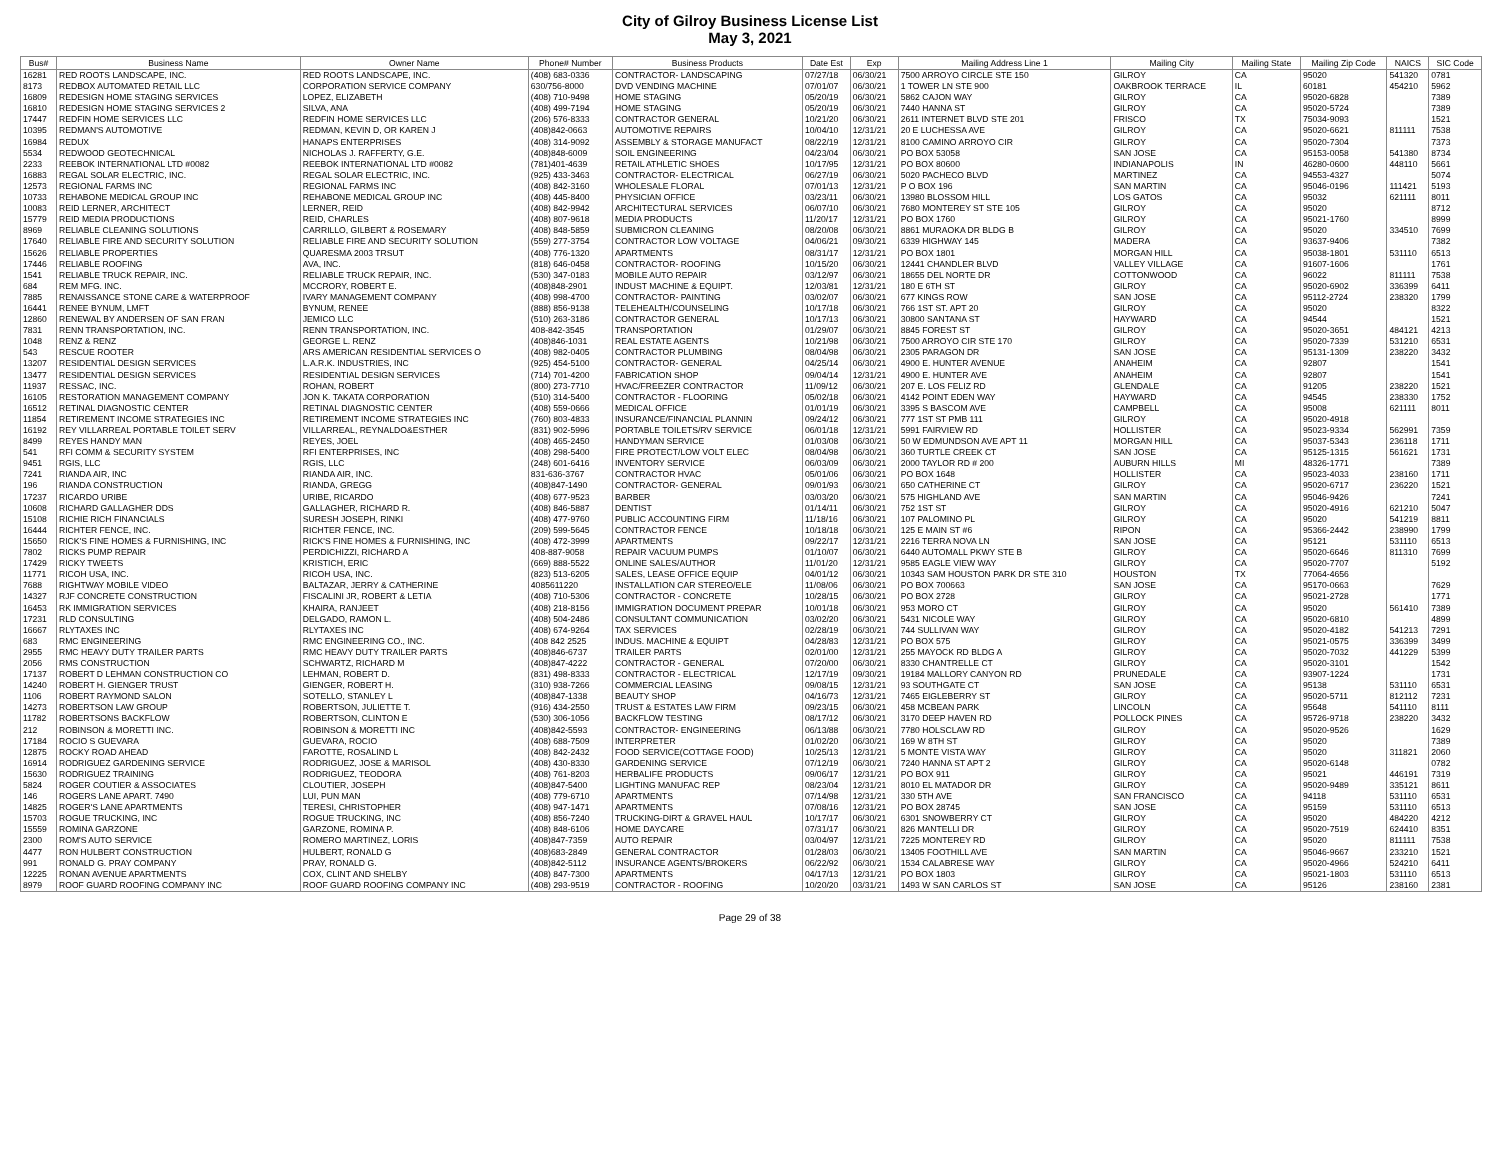City of Gilroy Business License List
May 3, 2021
| Bus# | Business Name | Owner Name | Phone# Number | Business Products | Date Est | Exp | Mailing Address Line 1 | Mailing City | Mailing State | Mailing Zip Code | NAICS | SIC Code |
| --- | --- | --- | --- | --- | --- | --- | --- | --- | --- | --- | --- | --- |
| 16281 | RED ROOTS LANDSCAPE, INC. | RED ROOTS LANDSCAPE, INC. | (408) 683-0336 | CONTRACTOR- LANDSCAPING | 07/27/18 | 06/30/21 | 7500 ARROYO CIRCLE STE 150 | GILROY | CA | 95020 | 541320 | 0781 |
| 8173 | REDBOX AUTOMATED RETAIL LLC | CORPORATION SERVICE COMPANY | 630/756-8000 | DVD VENDING MACHINE | 07/01/07 | 06/30/21 | 1 TOWER LN STE 900 | OAKBROOK TERRACE | IL | 60181 | 454210 | 5962 |
| 16809 | REDESIGN HOME STAGING SERVICES | LOPEZ, ELIZABETH | (408) 710-9498 | HOME STAGING | 05/20/19 | 06/30/21 | 5862 CAJON WAY | GILROY | CA | 95020-6828 | | 7389 |
| 16810 | REDESIGN HOME STAGING SERVICES 2 | SILVA, ANA | (408) 499-7194 | HOME STAGING | 05/20/19 | 06/30/21 | 7440 HANNA ST | GILROY | CA | 95020-5724 | | 7389 |
| 17447 | REDFIN HOME SERVICES LLC | REDFIN HOME SERVICES LLC | (206) 576-8333 | CONTRACTOR GENERAL | 10/21/20 | 06/30/21 | 2611 INTERNET BLVD STE 201 | FRISCO | TX | 75034-9093 | | 1521 |
| 10395 | REDMAN'S AUTOMOTIVE | REDMAN, KEVIN D, OR KAREN J | (408)842-0663 | AUTOMOTIVE REPAIRS | 10/04/10 | 12/31/21 | 20 E LUCHESSA AVE | GILROY | CA | 95020-6621 | 811111 | 7538 |
| 16984 | REDUX | HANAPS ENTERPRISES | (408) 314-9092 | ASSEMBLY & STORAGE MANUFACT | 08/22/19 | 12/31/21 | 8100 CAMINO ARROYO CIR | GILROY | CA | 95020-7304 | | 7373 |
| 5534 | REDWOOD GEOTECHNICAL | NICHOLAS J. RAFFERTY, G.E. | (408)848-6009 | SOIL ENGINEERING | 04/23/04 | 06/30/21 | PO BOX 53058 | SAN JOSE | CA | 95153-0058 | 541380 | 8734 |
| 2233 | REEBOK INTERNATIONAL LTD #0082 | REEBOK INTERNATIONAL LTD #0082 | (781)401-4639 | RETAIL ATHLETIC SHOES | 10/17/95 | 12/31/21 | PO BOX 80600 | INDIANAPOLIS | IN | 46280-0600 | 448110 | 5661 |
| 16883 | REGAL SOLAR ELECTRIC, INC. | REGAL SOLAR ELECTRIC, INC. | (925) 433-3463 | CONTRACTOR- ELECTRICAL | 06/27/19 | 06/30/21 | 5020 PACHECO BLVD | MARTINEZ | CA | 94553-4327 | | 5074 |
| 12573 | REGIONAL FARMS INC | REGIONAL FARMS INC | (408) 842-3160 | WHOLESALE FLORAL | 07/01/13 | 12/31/21 | P O BOX 196 | SAN MARTIN | CA | 95046-0196 | 111421 | 5193 |
| 10733 | REHABONE MEDICAL GROUP INC | REHABONE MEDICAL GROUP INC | (408) 445-8400 | PHYSICIAN OFFICE | 03/23/11 | 06/30/21 | 13980 BLOSSOM HILL | LOS GATOS | CA | 95032 | 621111 | 8011 |
| 10083 | REID LERNER, ARCHITECT | LERNER, REID | (408) 842-9942 | ARCHITECTURAL SERVICES | 06/07/10 | 06/30/21 | 7680 MONTEREY ST STE 105 | GILROY | CA | 95020 | | 8712 |
| 15779 | REID MEDIA PRODUCTIONS | REID, CHARLES | (408) 807-9618 | MEDIA PRODUCTS | 11/20/17 | 12/31/21 | PO BOX 1760 | GILROY | CA | 95021-1760 | | 8999 |
| 8969 | RELIABLE CLEANING SOLUTIONS | CARRILLO, GILBERT & ROSEMARY | (408) 848-5859 | SUBMICRON CLEANING | 08/20/08 | 06/30/21 | 8861 MURAOKA DR BLDG B | GILROY | CA | 95020 | 334510 | 7699 |
| 17640 | RELIABLE FIRE AND SECURITY SOLUTION | RELIABLE FIRE AND SECURITY SOLUTION | (559) 277-3754 | CONTRACTOR LOW VOLTAGE | 04/06/21 | 09/30/21 | 6339 HIGHWAY 145 | MADERA | CA | 93637-9406 | | 7382 |
| 15626 | RELIABLE PROPERTIES | QUARESMA 2003 TRSUT | (408) 776-1320 | APARTMENTS | 08/31/17 | 12/31/21 | PO BOX 1801 | MORGAN HILL | CA | 95038-1801 | 531110 | 6513 |
| 17446 | RELIABLE ROOFING | AVA, INC. | (818) 646-0458 | CONTRACTOR- ROOFING | 10/15/20 | 06/30/21 | 12441 CHANDLER BLVD | VALLEY VILLAGE | CA | 91607-1606 | | 1761 |
| 1541 | RELIABLE TRUCK REPAIR, INC. | RELIABLE TRUCK REPAIR, INC. | (530) 347-0183 | MOBILE AUTO REPAIR | 03/12/97 | 06/30/21 | 18655 DEL NORTE DR | COTTONWOOD | CA | 96022 | 811111 | 7538 |
| 684 | REM MFG. INC. | MCCRORY, ROBERT E. | (408)848-2901 | INDUST MACHINE & EQUIPT. | 12/03/81 | 12/31/21 | 180 E 6TH ST | GILROY | CA | 95020-6902 | 336399 | 6411 |
| 7885 | RENAISSANCE STONE CARE & WATERPROOF | IVARY MANAGEMENT COMPANY | (408) 998-4700 | CONTRACTOR- PAINTING | 03/02/07 | 06/30/21 | 677 KINGS ROW | SAN JOSE | CA | 95112-2724 | 238320 | 1799 |
| 16441 | RENEE BYNUM, LMFT | BYNUM, RENEE | (888) 856-9138 | TELEHEALTH/COUNSELING | 10/17/18 | 06/30/21 | 766 1ST ST. APT 20 | GILROY | CA | 95020 | | 8322 |
| 12860 | RENEWAL BY ANDERSEN OF SAN FRAN | JEMICO LLC | (510) 263-3186 | CONTRACTOR GENERAL | 10/17/13 | 06/30/21 | 30800 SANTANA ST | HAYWARD | CA | 94544 | | 1521 |
| 7831 | RENN TRANSPORTATION, INC. | RENN TRANSPORTATION, INC. | 408-842-3545 | TRANSPORTATION | 01/29/07 | 06/30/21 | 8845 FOREST ST | GILROY | CA | 95020-3651 | 484121 | 4213 |
| 1048 | RENZ & RENZ | GEORGE L. RENZ | (408)846-1031 | REAL ESTATE AGENTS | 10/21/98 | 06/30/21 | 7500 ARROYO CIR STE 170 | GILROY | CA | 95020-7339 | 531210 | 6531 |
| 543 | RESCUE ROOTER | ARS AMERICAN RESIDENTIAL SERVICES O | (408) 982-0405 | CONTRACTOR PLUMBING | 08/04/98 | 06/30/21 | 2305 PARAGON DR | SAN JOSE | CA | 95131-1309 | 238220 | 3432 |
| 13207 | RESIDENTIAL DESIGN SERVICES | L.A.R.K. INDUSTRIES, INC | (925) 454-5100 | CONTRACTOR- GENERAL | 04/25/14 | 06/30/21 | 4900 E. HUNTER AVENUE | ANAHEIM | CA | 92807 | | 1541 |
| 13477 | RESIDENTIAL DESIGN SERVICES | RESIDENTIAL DESIGN SERVICES | (714) 701-4200 | FABRICATION SHOP | 09/04/14 | 12/31/21 | 4900 E. HUNTER AVE | ANAHEIM | CA | 92807 | | 1541 |
| 11937 | RESSAC, INC. | ROHAN, ROBERT | (800) 273-7710 | HVAC/FREEZER CONTRACTOR | 11/09/12 | 06/30/21 | 207 E. LOS FELIZ RD | GLENDALE | CA | 91205 | 238220 | 1521 |
| 16105 | RESTORATION MANAGEMENT COMPANY | JON K. TAKATA CORPORATION | (510) 314-5400 | CONTRACTOR - FLOORING | 05/02/18 | 06/30/21 | 4142 POINT EDEN WAY | HAYWARD | CA | 94545 | 238330 | 1752 |
| 16512 | RETINAL DIAGNOSTIC CENTER | RETINAL DIAGNOSTIC CENTER | (408) 559-0666 | MEDICAL OFFICE | 01/01/19 | 06/30/21 | 3395 S BASCOM AVE | CAMPBELL | CA | 95008 | 621111 | 8011 |
| 11854 | RETIREMENT INCOME STRATEGIES INC | RETIREMENT INCOME STRATEGIES INC | (760) 803-4833 | INSURANCE/FINANCIAL PLANNIN | 09/24/12 | 06/30/21 | 777 1ST ST PMB 111 | GILROY | CA | 95020-4918 | | |
| 16192 | REY VILLARREAL PORTABLE TOILET SERV | VILLARREAL, REYNALDO&ESTHER | (831) 902-5996 | PORTABLE TOILETS/RV SERVICE | 06/01/18 | 12/31/21 | 5991 FAIRVIEW RD | HOLLISTER | CA | 95023-9334 | 562991 | 7359 |
| 8499 | REYES HANDY MAN | REYES, JOEL | (408) 465-2450 | HANDYMAN SERVICE | 01/03/08 | 06/30/21 | 50 W EDMUNDSON AVE APT 11 | MORGAN HILL | CA | 95037-5343 | 236118 | 1711 |
| 541 | RFI COMM & SECURITY SYSTEM | RFI ENTERPRISES, INC | (408) 298-5400 | FIRE PROTECT/LOW VOLT ELEC | 08/04/98 | 06/30/21 | 360 TURTLE CREEK CT | SAN JOSE | CA | 95125-1315 | 561621 | 1731 |
| 9451 | RGIS, LLC | RGIS, LLC | (248) 601-6416 | INVENTORY SERVICE | 06/03/09 | 06/30/21 | 2000 TAYLOR RD # 200 | AUBURN HILLS | MI | 48326-1771 | | 7389 |
| 7241 | RIANDA AIR, INC | RIANDA AIR, INC. | 831-636-3767 | CONTRACTOR HVAC | 05/01/06 | 06/30/21 | PO BOX 1648 | HOLLISTER | CA | 95023-4033 | 238160 | 1711 |
| 196 | RIANDA CONSTRUCTION | RIANDA, GREGG | (408)847-1490 | CONTRACTOR- GENERAL | 09/01/93 | 06/30/21 | 650 CATHERINE CT | GILROY | CA | 95020-6717 | 236220 | 1521 |
| 17237 | RICARDO URIBE | URIBE, RICARDO | (408) 677-9523 | BARBER | 03/03/20 | 06/30/21 | 575 HIGHLAND AVE | SAN MARTIN | CA | 95046-9426 | | 7241 |
| 10608 | RICHARD GALLAGHER DDS | GALLAGHER, RICHARD R. | (408) 846-5887 | DENTIST | 01/14/11 | 06/30/21 | 752 1ST ST | GILROY | CA | 95020-4916 | 621210 | 5047 |
| 15108 | RICHIE RICH FINANCIALS | SURESH JOSEPH, RINKI | (408) 477-9760 | PUBLIC ACCOUNTING FIRM | 11/18/16 | 06/30/21 | 107 PALOMINO PL | GILROY | CA | 95020 | 541219 | 8811 |
| 16444 | RICHTER FENCE, INC. | RICHTER FENCE, INC. | (209) 599-5645 | CONTRACTOR FENCE | 10/18/18 | 06/30/21 | 125 E MAIN ST #6 | RIPON | CA | 95366-2442 | 238990 | 1799 |
| 15650 | RICK'S FINE HOMES & FURNISHING, INC | RICK'S FINE HOMES & FURNISHING, INC | (408) 472-3999 | APARTMENTS | 09/22/17 | 12/31/21 | 2216 TERRA NOVA LN | SAN JOSE | CA | 95121 | 531110 | 6513 |
| 7802 | RICKS PUMP REPAIR | PERDICHIZZI, RICHARD A | 408-887-9058 | REPAIR VACUUM PUMPS | 01/10/07 | 06/30/21 | 6440 AUTOMALL PKWY STE B | GILROY | CA | 95020-6646 | 811310 | 7699 |
| 17429 | RICKY TWEETS | KRISTICH, ERIC | (669) 888-5522 | ONLINE SALES/AUTHOR | 11/01/20 | 12/31/21 | 9585 EAGLE VIEW WAY | GILROY | CA | 95020-7707 | | 5192 |
| 11771 | RICOH USA, INC. | RICOH USA, INC. | (823) 513-6205 | SALES, LEASE OFFICE EQUIP | 04/01/12 | 06/30/21 | 10343 SAM HOUSTON PARK DR STE 310 | HOUSTON | TX | 77064-4656 | | |
| 7688 | RIGHTWAY MOBILE VIDEO | BALTAZAR, JERRY & CATHERINE | 4085611220 | INSTALLATION CAR STEREO/ELE | 11/08/06 | 06/30/21 | PO BOX 700663 | SAN JOSE | CA | 95170-0663 | | 7629 |
| 14327 | RJF CONCRETE CONSTRUCTION | FISCALINI JR, ROBERT & LETIA | (408) 710-5306 | CONTRACTOR - CONCRETE | 10/28/15 | 06/30/21 | PO BOX 2728 | GILROY | CA | 95021-2728 | | 1771 |
| 16453 | RK IMMIGRATION SERVICES | KHAIRA, RANJEET | (408) 218-8156 | IMMIGRATION DOCUMENT PREPAR | 10/01/18 | 06/30/21 | 953 MORO CT | GILROY | CA | 95020 | 561410 | 7389 |
| 17231 | RLD CONSULTING | DELGADO, RAMON L. | (408) 504-2486 | CONSULTANT COMMUNICATION | 03/02/20 | 06/30/21 | 5431 NICOLE WAY | GILROY | CA | 95020-6810 | | 4899 |
| 16667 | RLYTAXES INC | RLYTAXES INC | (408) 674-9264 | TAX SERVICES | 02/28/19 | 06/30/21 | 744 SULLIVAN WAY | GILROY | CA | 95020-4182 | 541213 | 7291 |
| 683 | RMC ENGINEERING | RMC ENGINEERING CO., INC. | (408 842 2525 | INDUS. MACHINE & EQUIPT | 04/28/83 | 12/31/21 | PO BOX 575 | GILROY | CA | 95021-0575 | 336399 | 3499 |
| 2955 | RMC HEAVY DUTY TRAILER PARTS | RMC HEAVY DUTY TRAILER PARTS | (408)846-6737 | TRAILER PARTS | 02/01/00 | 12/31/21 | 255 MAYOCK RD BLDG A | GILROY | CA | 95020-7032 | 441229 | 5399 |
| 2056 | RMS CONSTRUCTION | SCHWARTZ, RICHARD M | (408)847-4222 | CONTRACTOR - GENERAL | 07/20/00 | 06/30/21 | 8330 CHANTRELLE CT | GILROY | CA | 95020-3101 | | 1542 |
| 17137 | ROBERT D LEHMAN CONSTRUCTION CO | LEHMAN, ROBERT D. | (831) 498-8333 | CONTRACTOR - ELECTRICAL | 12/17/19 | 09/30/21 | 19184 MALLORY CANYON RD | PRUNEDALE | CA | 93907-1224 | | 1731 |
| 14240 | ROBERT H. GIENGER TRUST | GIENGER, ROBERT H. | (310) 938-7266 | COMMERCIAL LEASING | 09/08/15 | 12/31/21 | 93 SOUTHGATE CT | SAN JOSE | CA | 95138 | 531110 | 6531 |
| 1106 | ROBERT RAYMOND SALON | SOTELLO, STANLEY L | (408)847-1338 | BEAUTY SHOP | 04/16/73 | 12/31/21 | 7465 EIGLEBERRY ST | GILROY | CA | 95020-5711 | 812112 | 7231 |
| 14273 | ROBERTSON LAW GROUP | ROBERTSON, JULIETTE T. | (916) 434-2550 | TRUST & ESTATES LAW FIRM | 09/23/15 | 06/30/21 | 458 MCBEAN PARK | LINCOLN | CA | 95648 | 541110 | 8111 |
| 11782 | ROBERTSONS BACKFLOW | ROBERTSON, CLINTON E | (530) 306-1056 | BACKFLOW TESTING | 08/17/12 | 06/30/21 | 3170 DEEP HAVEN RD | POLLOCK PINES | CA | 95726-9718 | 238220 | 3432 |
| 212 | ROBINSON & MORETTI INC. | ROBINSON & MORETTI INC | (408)842-5593 | CONTRACTOR- ENGINEERING | 06/13/88 | 06/30/21 | 7780 HOLSCLAW RD | GILROY | CA | 95020-9526 | | 1629 |
| 17184 | ROCIO S GUEVARA | GUEVARA, ROCIO | (408) 688-7509 | INTERPRETER | 01/02/20 | 06/30/21 | 169 W 8TH ST | GILROY | CA | 95020 | | 7389 |
| 12875 | ROCKY ROAD AHEAD | FAROTTE, ROSALIND L | (408) 842-2432 | FOOD SERVICE(COTTAGE FOOD) | 10/25/13 | 12/31/21 | 5 MONTE VISTA WAY | GILROY | CA | 95020 | 311821 | 2060 |
| 16914 | RODRIGUEZ GARDENING SERVICE | RODRIGUEZ, JOSE & MARISOL | (408) 430-8330 | GARDENING SERVICE | 07/12/19 | 06/30/21 | 7240 HANNA ST APT 2 | GILROY | CA | 95020-6148 | | 0782 |
| 15630 | RODRIGUEZ TRAINING | RODRIGUEZ, TEODORA | (408) 761-8203 | HERBALIFE PRODUCTS | 09/06/17 | 12/31/21 | PO BOX 911 | GILROY | CA | 95021 | 446191 | 7319 |
| 5824 | ROGER COUTIER & ASSOCIATES | CLOUTIER, JOSEPH | (408)847-5400 | LIGHTING MANUFAC REP | 08/23/04 | 12/31/21 | 8010 EL MATADOR DR | GILROY | CA | 95020-9489 | 335121 | 8611 |
| 146 | ROGERS LANE APART. 7490 | LUI, PUN MAN | (408) 779-6710 | APARTMENTS | 07/14/98 | 12/31/21 | 330 5TH AVE | SAN FRANCISCO | CA | 94118 | 531110 | 6531 |
| 14825 | ROGER'S LANE APARTMENTS | TERESI, CHRISTOPHER | (408) 947-1471 | APARTMENTS | 07/08/16 | 12/31/21 | PO BOX 28745 | SAN JOSE | CA | 95159 | 531110 | 6513 |
| 15703 | ROGUE TRUCKING, INC | ROGUE TRUCKING, INC | (408) 856-7240 | TRUCKING-DIRT & GRAVEL HAUL | 10/17/17 | 06/30/21 | 6301 SNOWBERRY CT | GILROY | CA | 95020 | 484220 | 4212 |
| 15559 | ROMINA GARZONE | GARZONE, ROMINA P. | (408) 848-6106 | HOME DAYCARE | 07/31/17 | 06/30/21 | 826 MANTELLI DR | GILROY | CA | 95020-7519 | 624410 | 8351 |
| 2300 | ROM'S AUTO SERVICE | ROMERO MARTINEZ, LORIS | (408)847-7359 | AUTO REPAIR | 03/04/97 | 12/31/21 | 7225 MONTEREY RD | GILROY | CA | 95020 | 811111 | 7538 |
| 4477 | RON HULBERT CONSTRUCTION | HULBERT, RONALD G | (408)683-2849 | GENERAL CONTRACTOR | 01/28/03 | 06/30/21 | 13405 FOOTHILL AVE | SAN MARTIN | CA | 95046-9667 | 233210 | 1521 |
| 991 | RONALD G. PRAY COMPANY | PRAY, RONALD G. | (408)842-5112 | INSURANCE AGENTS/BROKERS | 06/22/92 | 06/30/21 | 1534 CALABRESE WAY | GILROY | CA | 95020-4966 | 524210 | 6411 |
| 12225 | RONAN AVENUE APARTMENTS | COX, CLINT AND SHELBY | (408) 847-7300 | APARTMENTS | 04/17/13 | 12/31/21 | PO BOX 1803 | GILROY | CA | 95021-1803 | 531110 | 6513 |
| 8979 | ROOF GUARD ROOFING COMPANY INC | ROOF GUARD ROOFING COMPANY INC | (408) 293-9519 | CONTRACTOR - ROOFING | 10/20/20 | 03/31/21 | 1493 W SAN CARLOS ST | SAN JOSE | CA | 95126 | 238160 | 2381 |
Page 29 of 38